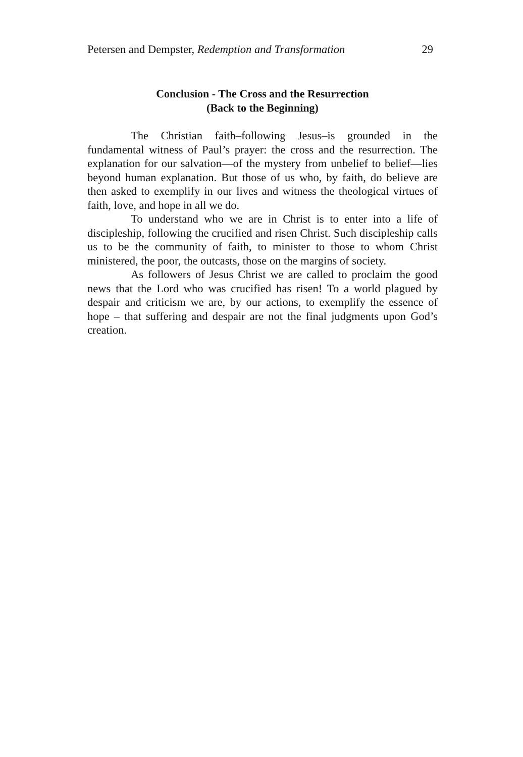Petersen and Dempster, Redemption and Transformation 29
Conclusion - The Cross and the Resurrection
(Back to the Beginning)
The Christian faith–following Jesus–is grounded in the fundamental witness of Paul’s prayer: the cross and the resurrection. The explanation for our salvation—of the mystery from unbelief to belief—lies beyond human explanation. But those of us who, by faith, do believe are then asked to exemplify in our lives and witness the theological virtues of faith, love, and hope in all we do.
To understand who we are in Christ is to enter into a life of discipleship, following the crucified and risen Christ. Such discipleship calls us to be the community of faith, to minister to those to whom Christ ministered, the poor, the outcasts, those on the margins of society.
As followers of Jesus Christ we are called to proclaim the good news that the Lord who was crucified has risen! To a world plagued by despair and criticism we are, by our actions, to exemplify the essence of hope – that suffering and despair are not the final judgments upon God’s creation.